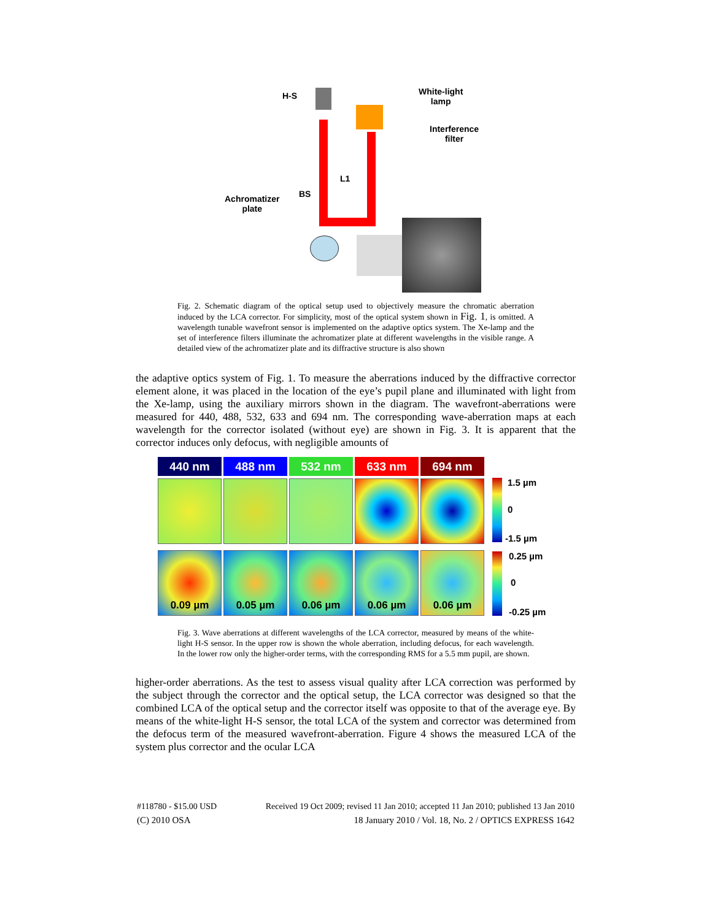H-S
White-light
lamp
Interference
filter
L1
BS
Achromatizer
plate
Fig. 2. Schematic diagram of the optical setup used to objectively measure the chromatic aberration induced by the LCA corrector. For simplicity, most of the optical system shown in Fig. 1, is omitted. A wavelength tunable wavefront sensor is implemented on the adaptive optics system. The Xe-lamp and the set of interference filters illuminate the achromatizer plate at different wavelengths in the visible range. A detailed view of the achromatizer plate and its diffractive structure is also shown
the adaptive optics system of Fig. 1. To measure the aberrations induced by the diffractive corrector element alone, it was placed in the location of the eye’s pupil plane and illuminated with light from the Xe-lamp, using the auxiliary mirrors shown in the diagram. The wavefront-aberrations were measured for 440, 488, 532, 633 and 694 nm. The corresponding wave-aberration maps at each wavelength for the corrector isolated (without eye) are shown in Fig. 3. It is apparent that the corrector induces only defocus, with negligible amounts of
440 nm 488 nm 532 nm 633 nm 694 nm
0.09 µm 0.05 µm 0.06 µm 0.06 µm 0.06 µm
1.5 µm
0
-1.5 µm
0.25 µm
0
-0.25 µm
Fig. 3. Wave aberrations at different wavelengths of the LCA corrector, measured by means of the white-light H-S sensor. In the upper row is shown the whole aberration, including defocus, for each wavelength. In the lower row only the higher-order terms, with the corresponding RMS for a 5.5 mm pupil, are shown.
higher-order aberrations. As the test to assess visual quality after LCA correction was performed by the subject through the corrector and the optical setup, the LCA corrector was designed so that the combined LCA of the optical setup and the corrector itself was opposite to that of the average eye. By means of the white-light H-S sensor, the total LCA of the system and corrector was determined from the defocus term of the measured wavefront-aberration. Figure 4 shows the measured LCA of the system plus corrector and the ocular LCA
#118780 - $15.00 USD Received 19 Oct 2009; revised 11 Jan 2010; accepted 11 Jan 2010; published 13 Jan 2010
(C) 2010 OSA 18 January 2010 / Vol. 18, No. 2 / OPTICS EXPRESS 1642